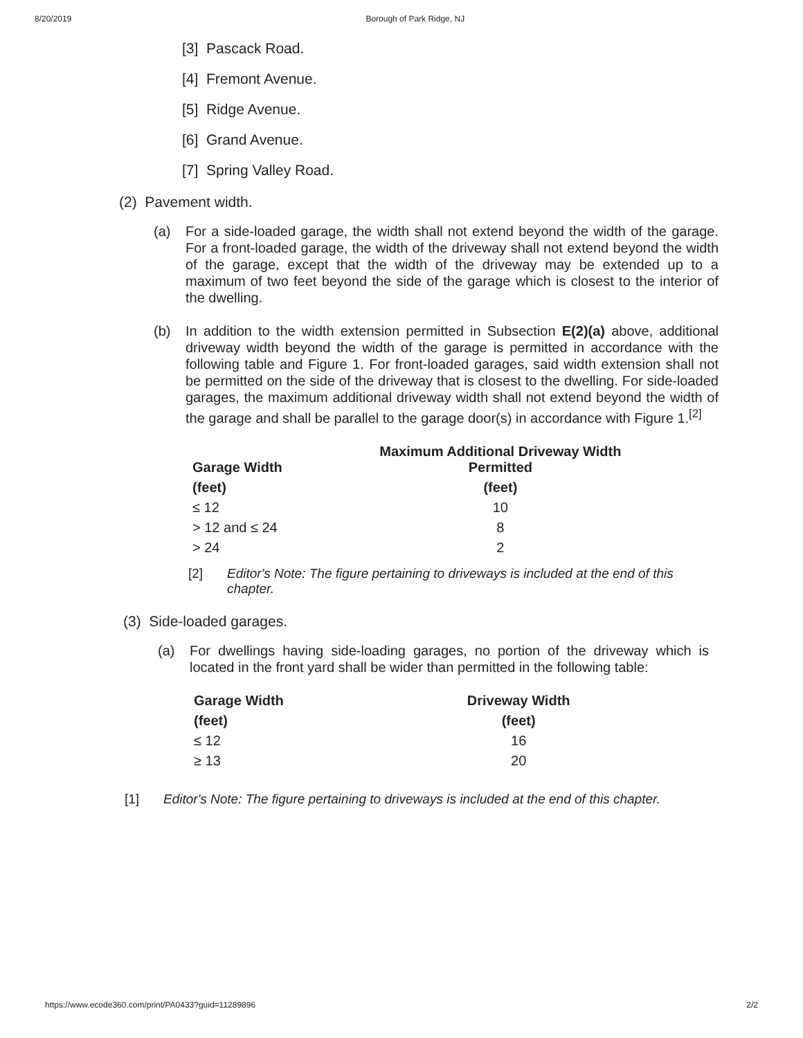8/20/2019 Borough of Park Ridge, NJ
[3] Pascack Road.
[4] Fremont Avenue.
[5] Ridge Avenue.
[6] Grand Avenue.
[7] Spring Valley Road.
(2) Pavement width.
(a) For a side-loaded garage, the width shall not extend beyond the width of the garage. For a front-loaded garage, the width of the driveway shall not extend beyond the width of the garage, except that the width of the driveway may be extended up to a maximum of two feet beyond the side of the garage which is closest to the interior of the dwelling.
(b) In addition to the width extension permitted in Subsection E(2)(a) above, additional driveway width beyond the width of the garage is permitted in accordance with the following table and Figure 1. For front-loaded garages, said width extension shall not be permitted on the side of the driveway that is closest to the dwelling. For side-loaded garages, the maximum additional driveway width shall not extend beyond the width of the garage and shall be parallel to the garage door(s) in accordance with Figure 1.<sup>[2]</sup>
| Garage Width | Maximum Additional Driveway Width Permitted |
| --- | --- |
| (feet) | (feet) |
| ≤ 12 | 10 |
| > 12 and ≤ 24 | 8 |
| > 24 | 2 |
[2] Editor's Note: The figure pertaining to driveways is included at the end of this chapter.
(3) Side-loaded garages.
(a) For dwellings having side-loading garages, no portion of the driveway which is located in the front yard shall be wider than permitted in the following table:
| Garage Width | Driveway Width |
| --- | --- |
| (feet) | (feet) |
| ≤ 12 | 16 |
| ≥ 13 | 20 |
[1] Editor's Note: The figure pertaining to driveways is included at the end of this chapter.
https://www.ecode360.com/print/PA0433?guid=11289896 2/2